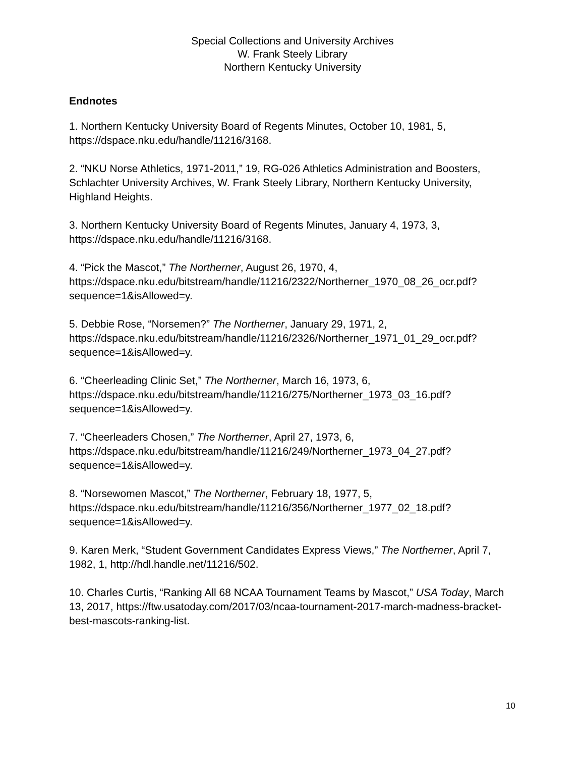Special Collections and University Archives
W. Frank Steely Library
Northern Kentucky University
Endnotes
1. Northern Kentucky University Board of Regents Minutes, October 10, 1981, 5, https://dspace.nku.edu/handle/11216/3168.
2. “NKU Norse Athletics, 1971-2011,” 19, RG-026 Athletics Administration and Boosters, Schlachter University Archives, W. Frank Steely Library, Northern Kentucky University, Highland Heights.
3. Northern Kentucky University Board of Regents Minutes, January 4, 1973, 3, https://dspace.nku.edu/handle/11216/3168.
4. “Pick the Mascot,” The Northerner, August 26, 1970, 4, https://dspace.nku.edu/bitstream/handle/11216/2322/Northerner_1970_08_26_ocr.pdf? sequence=1&isAllowed=y.
5. Debbie Rose, “Norsemen?” The Northerner, January 29, 1971, 2, https://dspace.nku.edu/bitstream/handle/11216/2326/Northerner_1971_01_29_ocr.pdf? sequence=1&isAllowed=y.
6. “Cheerleading Clinic Set,” The Northerner, March 16, 1973, 6, https://dspace.nku.edu/bitstream/handle/11216/275/Northerner_1973_03_16.pdf?sequence=1&isAllowed=y.
7. “Cheerleaders Chosen,” The Northerner, April 27, 1973, 6, https://dspace.nku.edu/bitstream/handle/11216/249/Northerner_1973_04_27.pdf?sequence=1&isAllowed=y.
8. “Norsewomen Mascot,” The Northerner, February 18, 1977, 5, https://dspace.nku.edu/bitstream/handle/11216/356/Northerner_1977_02_18.pdf?sequence=1&isAllowed=y.
9. Karen Merk, “Student Government Candidates Express Views,” The Northerner, April 7, 1982, 1, http://hdl.handle.net/11216/502.
10. Charles Curtis, “Ranking All 68 NCAA Tournament Teams by Mascot,” USA Today, March 13, 2017, https://ftw.usatoday.com/2017/03/ncaa-tournament-2017-march-madness-bracket-best-mascots-ranking-list.
10